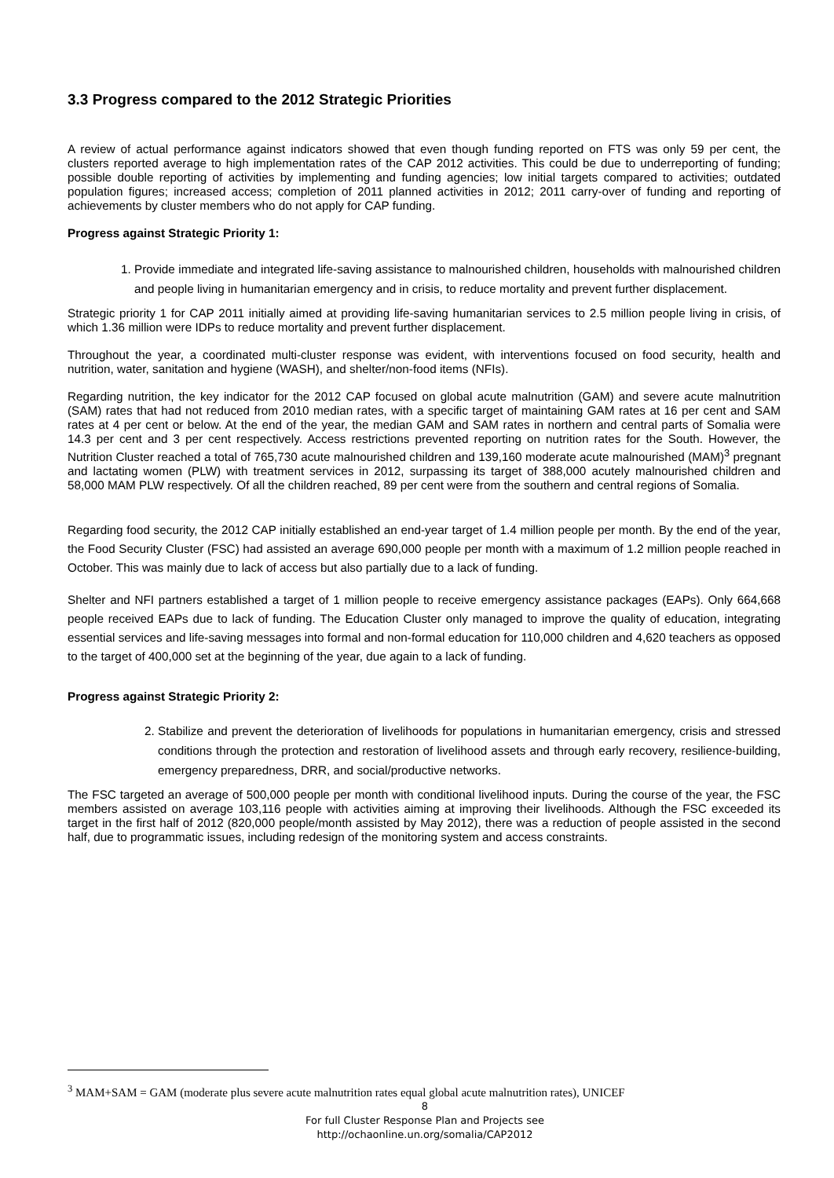3.3 Progress compared to the 2012 Strategic Priorities
A review of actual performance against indicators showed that even though funding reported on FTS was only 59 per cent, the clusters reported average to high implementation rates of the CAP 2012 activities. This could be due to underreporting of funding; possible double reporting of activities by implementing and funding agencies; low initial targets compared to activities; outdated population figures; increased access; completion of 2011 planned activities in 2012; 2011 carry-over of funding and reporting of achievements by cluster members who do not apply for CAP funding.
Progress against Strategic Priority 1:
1. Provide immediate and integrated life-saving assistance to malnourished children, households with malnourished children and people living in humanitarian emergency and in crisis, to reduce mortality and prevent further displacement.
Strategic priority 1 for CAP 2011 initially aimed at providing life-saving humanitarian services to 2.5 million people living in crisis, of which 1.36 million were IDPs to reduce mortality and prevent further displacement.
Throughout the year, a coordinated multi-cluster response was evident, with interventions focused on food security, health and nutrition, water, sanitation and hygiene (WASH), and shelter/non-food items (NFIs).
Regarding nutrition, the key indicator for the 2012 CAP focused on global acute malnutrition (GAM) and severe acute malnutrition (SAM) rates that had not reduced from 2010 median rates, with a specific target of maintaining GAM rates at 16 per cent and SAM rates at 4 per cent or below. At the end of the year, the median GAM and SAM rates in northern and central parts of Somalia were 14.3 per cent and 3 per cent respectively. Access restrictions prevented reporting on nutrition rates for the South. However, the Nutrition Cluster reached a total of 765,730 acute malnourished children and 139,160 moderate acute malnourished (MAM)<sup>3</sup> pregnant and lactating women (PLW) with treatment services in 2012, surpassing its target of 388,000 acutely malnourished children and 58,000 MAM PLW respectively. Of all the children reached, 89 per cent were from the southern and central regions of Somalia.
Regarding food security, the 2012 CAP initially established an end-year target of 1.4 million people per month. By the end of the year, the Food Security Cluster (FSC) had assisted an average 690,000 people per month with a maximum of 1.2 million people reached in October. This was mainly due to lack of access but also partially due to a lack of funding.
Shelter and NFI partners established a target of 1 million people to receive emergency assistance packages (EAPs). Only 664,668 people received EAPs due to lack of funding. The Education Cluster only managed to improve the quality of education, integrating essential services and life-saving messages into formal and non-formal education for 110,000 children and 4,620 teachers as opposed to the target of 400,000 set at the beginning of the year, due again to a lack of funding.
Progress against Strategic Priority 2:
2. Stabilize and prevent the deterioration of livelihoods for populations in humanitarian emergency, crisis and stressed conditions through the protection and restoration of livelihood assets and through early recovery, resilience-building, emergency preparedness, DRR, and social/productive networks.
The FSC targeted an average of 500,000 people per month with conditional livelihood inputs. During the course of the year, the FSC members assisted on average 103,116 people with activities aiming at improving their livelihoods. Although the FSC exceeded its target in the first half of 2012 (820,000 people/month assisted by May 2012), there was a reduction of people assisted in the second half, due to programmatic issues, including redesign of the monitoring system and access constraints.
<sup>3</sup> MAM+SAM = GAM (moderate plus severe acute malnutrition rates equal global acute malnutrition rates), UNICEF
8
For full Cluster Response Plan and Projects see
http://ochaonline.un.org/somalia/CAP2012